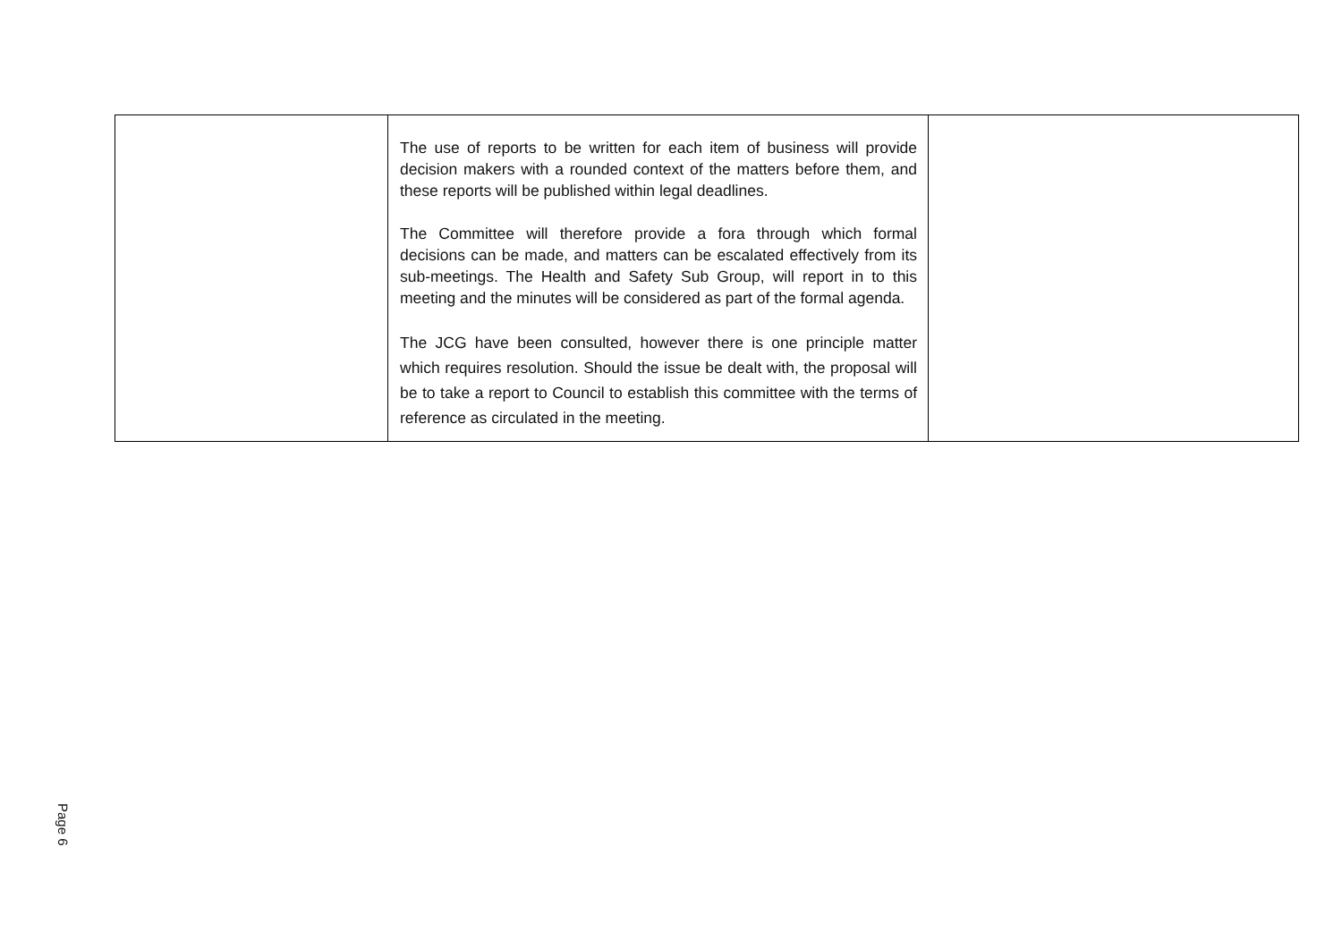| | The use of reports to be written for each item of business will provide decision makers with a rounded context of the matters before them, and these reports will be published within legal deadlines. The Committee will therefore provide a fora through which formal decisions can be made, and matters can be escalated effectively from its sub-meetings. The Health and Safety Sub Group, will report in to this meeting and the minutes will be considered as part of the formal agenda. The JCG have been consulted, however there is one principle matter which requires resolution. Should the issue be dealt with, the proposal will be to take a report to Council to establish this committee with the terms of reference as circulated in the meeting. | |
Page 6